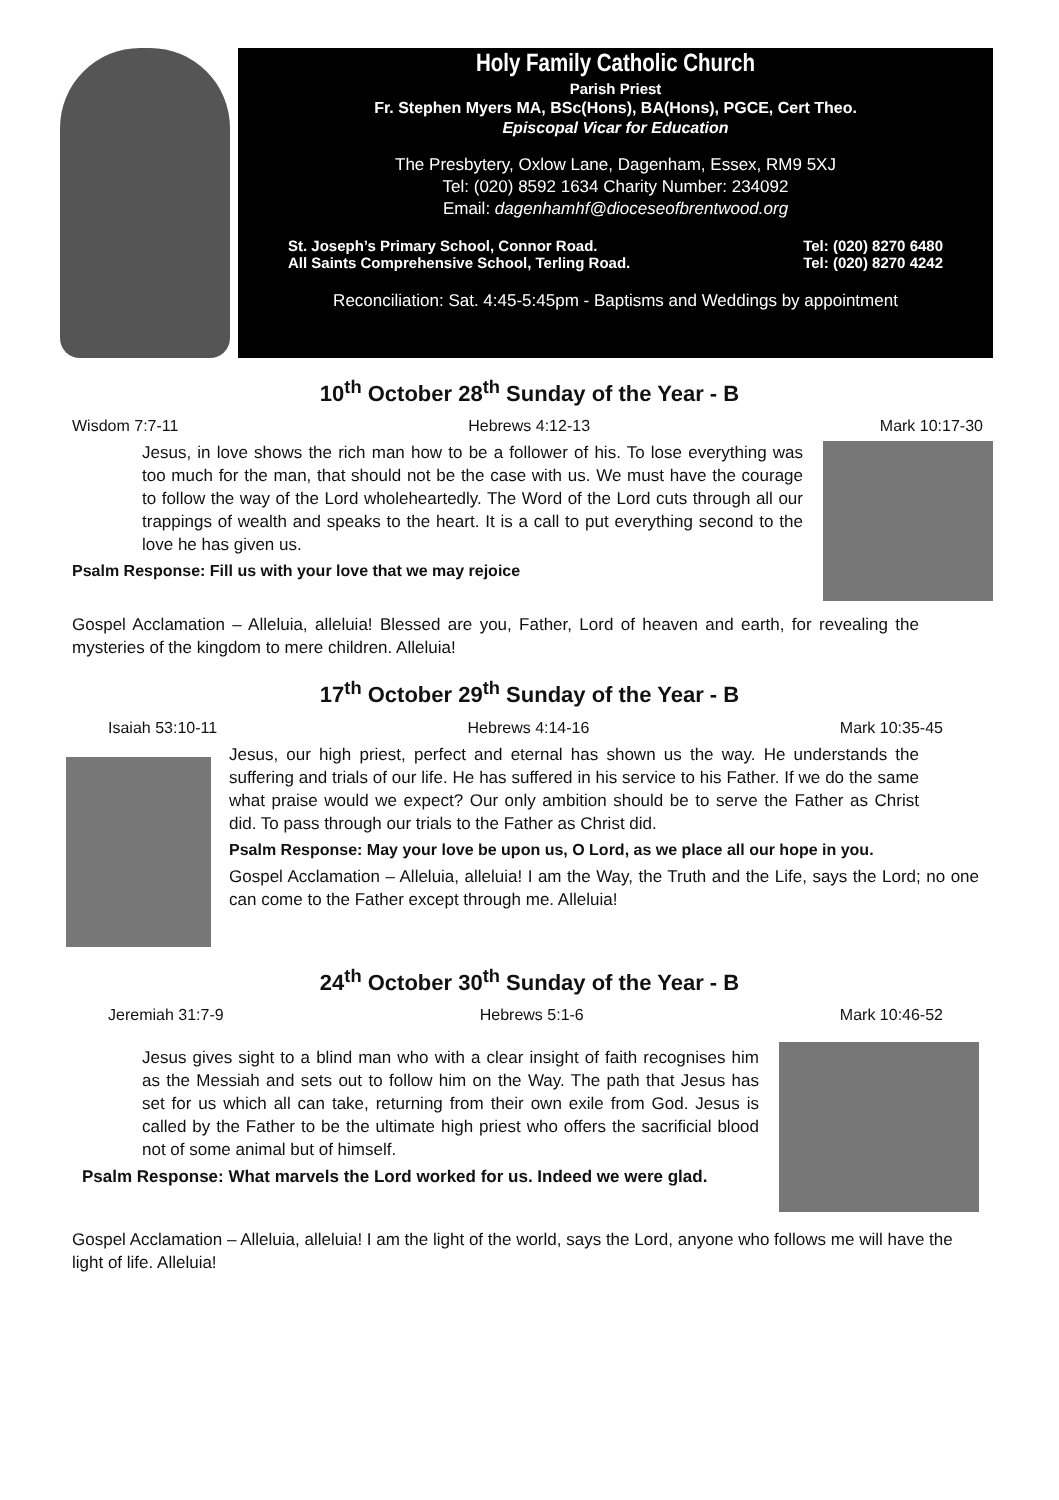Holy Family Catholic Church
Parish Priest
Fr. Stephen Myers MA, BSc(Hons), BA(Hons), PGCE, Cert Theo.
Episcopal Vicar for Education
The Presbytery, Oxlow Lane, Dagenham, Essex, RM9 5XJ
Tel: (020) 8592 1634 Charity Number: 234092
Email: dagenhamhf@dioceseofbrentwood.org
St. Joseph’s Primary School, Connor Road.
All Saints Comprehensive School, Terling Road.
Tel: (020) 8270 6480
Tel: (020) 8270 4242
Reconciliation: Sat. 4:45-5:45pm - Baptisms and Weddings by appointment
10<sup>th</sup> October 28<sup>th</sup> Sunday of the Year - B
Wisdom 7:7-11 Hebrews 4:12-13 Mark 10:17-30
Jesus, in love shows the rich man how to be a follower of his. To lose everything was too much for the man, that should not be the case with us. We must have the courage to follow the way of the Lord wholeheartedly. The Word of the Lord cuts through all our trappings of wealth and speaks to the heart. It is a call to put everything second to the love he has given us.
Psalm Response: Fill us with your love that we may rejoice
Gospel Acclamation – Alleluia, alleluia! Blessed are you, Father, Lord of heaven and earth, for revealing the mysteries of the kingdom to mere children. Alleluia!
17<sup>th</sup> October 29<sup>th</sup> Sunday of the Year - B
Isaiah 53:10-11 Hebrews 4:14-16 Mark 10:35-45
Jesus, our high priest, perfect and eternal has shown us the way. He understands the suffering and trials of our life. He has suffered in his service to his Father. If we do the same what praise would we expect? Our only ambition should be to serve the Father as Christ did. To pass through our trials to the Father as Christ did.
Psalm Response: May your love be upon us, O Lord, as we place all our hope in you.
Gospel Acclamation – Alleluia, alleluia! I am the Way, the Truth and the Life, says the Lord; no one can come to the Father except through me. Alleluia!
24<sup>th</sup> October 30<sup>th</sup> Sunday of the Year - B
Jeremiah 31:7-9 Hebrews 5:1-6 Mark 10:46-52
Jesus gives sight to a blind man who with a clear insight of faith recognises him as the Messiah and sets out to follow him on the Way. The path that Jesus has set for us which all can take, returning from their own exile from God. Jesus is called by the Father to be the ultimate high priest who offers the sacrificial blood not of some animal but of himself.
Psalm Response: What marvels the Lord worked for us. Indeed we were glad.
Gospel Acclamation – Alleluia, alleluia! I am the light of the world, says the Lord, anyone who follows me will have the light of life. Alleluia!